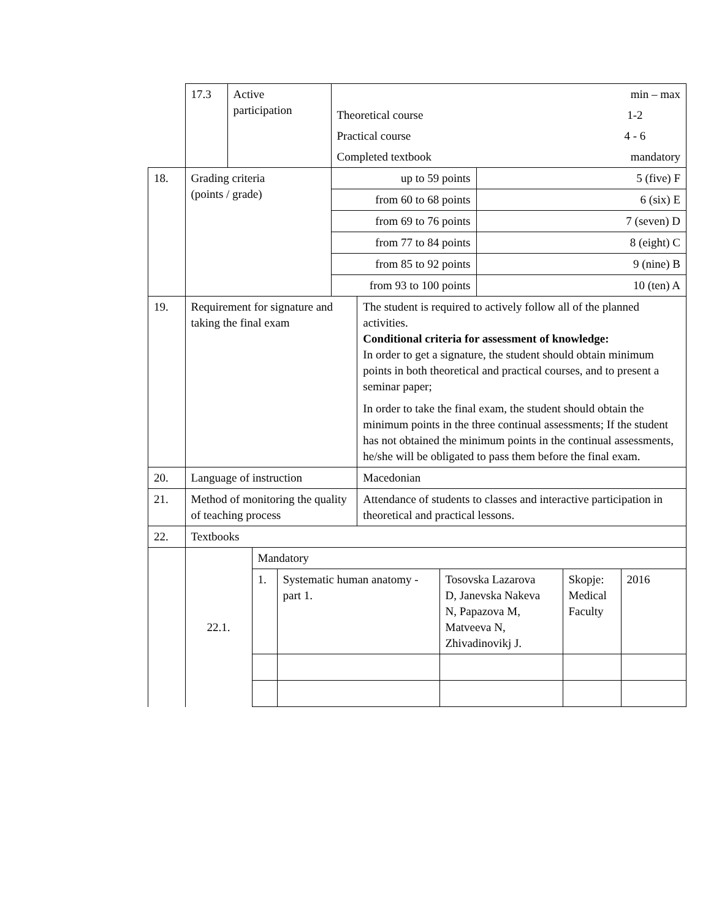| | 17.3 | Active participation | / / min – max / / Theoretical course / 1-2 / / Practical course / 4 - 6 / / Completed textbook / mandatory / | |
| 18. | Grading criteria (points / grade) | | / up to 59 points / 5 (five) F / / from 60 to 68 points / 6 (six) E / / from 69 to 76 points / 7 (seven) D / / from 77 to 84 points / 8 (eight) C / / from 85 to 92 points / 9 (nine) B / / from 93 to 100 points / 10 (ten) A / | |
| 19. | Requirement for signature and taking the final exam | | | The student is required to actively follow all of the planned activities. Conditional criteria for assessment of knowledge: In order to get a signature, the student should obtain minimum points in both theoretical and practical courses, and to present a seminar paper; In order to take the final exam, the student should obtain the minimum points in the three continual assessments; If the student has not obtained the minimum points in the continual assessments, he/she will be obligated to pass them before the final exam. |
| 20. | Language of instruction | | | Macedonian |
| 21. | Method of monitoring the quality of teaching process | | | Attendance of students to classes and interactive participation in theoretical and practical lessons. |
| 22. | Textbooks | | | |
| | / 22.1. / Mandatory / / / / / / / 1. / Systematic human anatomy - part 1. / Tosovska Lazarova D, Janevska Nakeva N, Papazova M, Matveeva N, Zhivadinovikj J. / Skopje: Medical Faculty / 2016 / | | | |